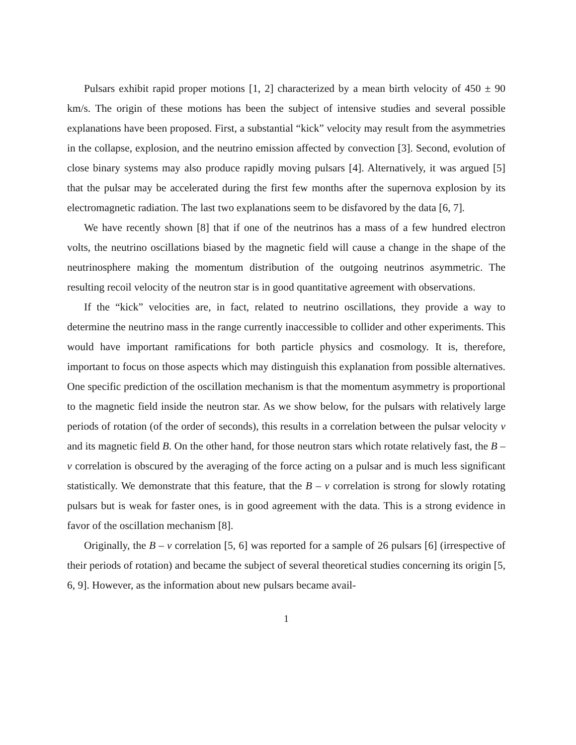Pulsars exhibit rapid proper motions [1, 2] characterized by a mean birth velocity of 450 ± 90 km/s. The origin of these motions has been the subject of intensive studies and several possible explanations have been proposed. First, a substantial “kick” velocity may result from the asymmetries in the collapse, explosion, and the neutrino emission affected by convection [3]. Second, evolution of close binary systems may also produce rapidly moving pulsars [4]. Alternatively, it was argued [5] that the pulsar may be accelerated during the first few months after the supernova explosion by its electromagnetic radiation. The last two explanations seem to be disfavored by the data [6, 7].
We have recently shown [8] that if one of the neutrinos has a mass of a few hundred electron volts, the neutrino oscillations biased by the magnetic field will cause a change in the shape of the neutrinosphere making the momentum distribution of the outgoing neutrinos asymmetric. The resulting recoil velocity of the neutron star is in good quantitative agreement with observations.
If the “kick” velocities are, in fact, related to neutrino oscillations, they provide a way to determine the neutrino mass in the range currently inaccessible to collider and other experiments. This would have important ramifications for both particle physics and cosmology. It is, therefore, important to focus on those aspects which may distinguish this explanation from possible alternatives. One specific prediction of the oscillation mechanism is that the momentum asymmetry is proportional to the magnetic field inside the neutron star. As we show below, for the pulsars with relatively large periods of rotation (of the order of seconds), this results in a correlation between the pulsar velocity v and its magnetic field B. On the other hand, for those neutron stars which rotate relatively fast, the B – v correlation is obscured by the averaging of the force acting on a pulsar and is much less significant statistically. We demonstrate that this feature, that the B – v correlation is strong for slowly rotating pulsars but is weak for faster ones, is in good agreement with the data. This is a strong evidence in favor of the oscillation mechanism [8].
Originally, the B – v correlation [5, 6] was reported for a sample of 26 pulsars [6] (irrespective of their periods of rotation) and became the subject of several theoretical studies concerning its origin [5, 6, 9]. However, as the information about new pulsars became avail-
1